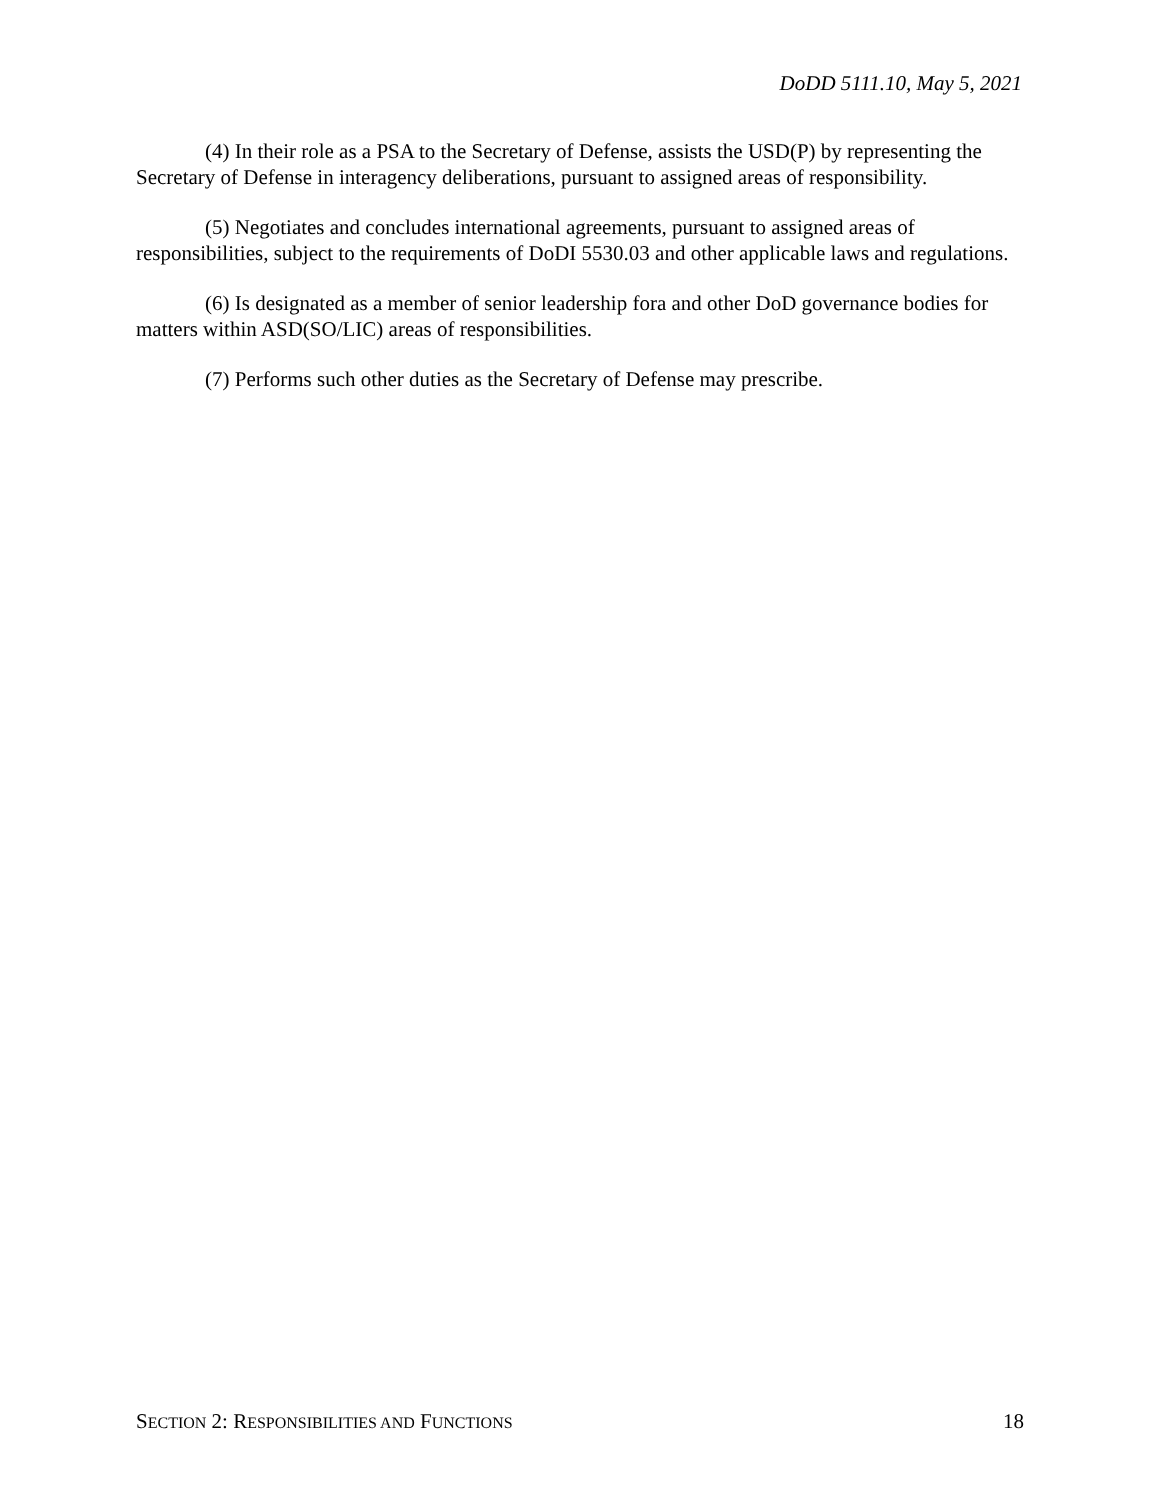DoDD 5111.10, May 5, 2021
(4) In their role as a PSA to the Secretary of Defense, assists the USD(P) by representing the Secretary of Defense in interagency deliberations, pursuant to assigned areas of responsibility.
(5) Negotiates and concludes international agreements, pursuant to assigned areas of responsibilities, subject to the requirements of DoDI 5530.03 and other applicable laws and regulations.
(6) Is designated as a member of senior leadership fora and other DoD governance bodies for matters within ASD(SO/LIC) areas of responsibilities.
(7) Performs such other duties as the Secretary of Defense may prescribe.
SECTION 2: RESPONSIBILITIES AND FUNCTIONS 18